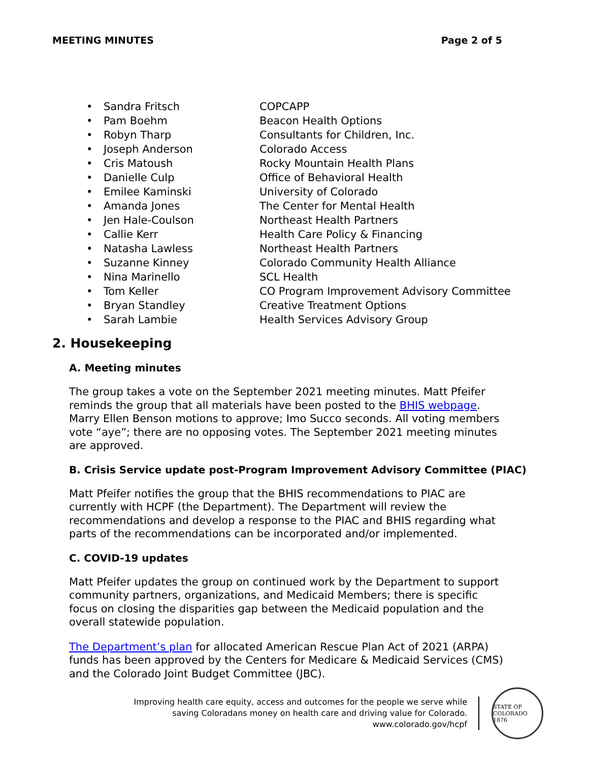MEETING MINUTES Page 2 of 5
• Sandra Fritsch COPCAPP
• Pam Boehm Beacon Health Options
• Robyn Tharp Consultants for Children, Inc.
• Joseph Anderson Colorado Access
• Cris Matoush Rocky Mountain Health Plans
• Danielle Culp Office of Behavioral Health
• Emilee Kaminski University of Colorado
• Amanda Jones The Center for Mental Health
• Jen Hale-Coulson Northeast Health Partners
• Callie Kerr Health Care Policy & Financing
• Natasha Lawless Northeast Health Partners
• Suzanne Kinney Colorado Community Health Alliance
• Nina Marinello SCL Health
• Tom Keller CO Program Improvement Advisory Committee
• Bryan Standley Creative Treatment Options
• Sarah Lambie Health Services Advisory Group
2. Housekeeping
A. Meeting minutes
The group takes a vote on the September 2021 meeting minutes. Matt Pfeifer reminds the group that all materials have been posted to the BHIS webpage. Marry Ellen Benson motions to approve; Imo Succo seconds. All voting members vote “aye”; there are no opposing votes. The September 2021 meeting minutes are approved.
B. Crisis Service update post-Program Improvement Advisory Committee (PIAC)
Matt Pfeifer notifies the group that the BHIS recommendations to PIAC are currently with HCPF (the Department). The Department will review the recommendations and develop a response to the PIAC and BHIS regarding what parts of the recommendations can be incorporated and/or implemented.
C. COVID-19 updates
Matt Pfeifer updates the group on continued work by the Department to support community partners, organizations, and Medicaid Members; there is specific focus on closing the disparities gap between the Medicaid population and the overall statewide population.
The Department’s plan for allocated American Rescue Plan Act of 2021 (ARPA) funds has been approved by the Centers for Medicare & Medicaid Services (CMS) and the Colorado Joint Budget Committee (JBC).
Improving health care equity, access and outcomes for the people we serve while
saving Coloradans money on health care and driving value for Colorado.
www.colorado.gov/hcpf
STATE OF COLORADO 1876